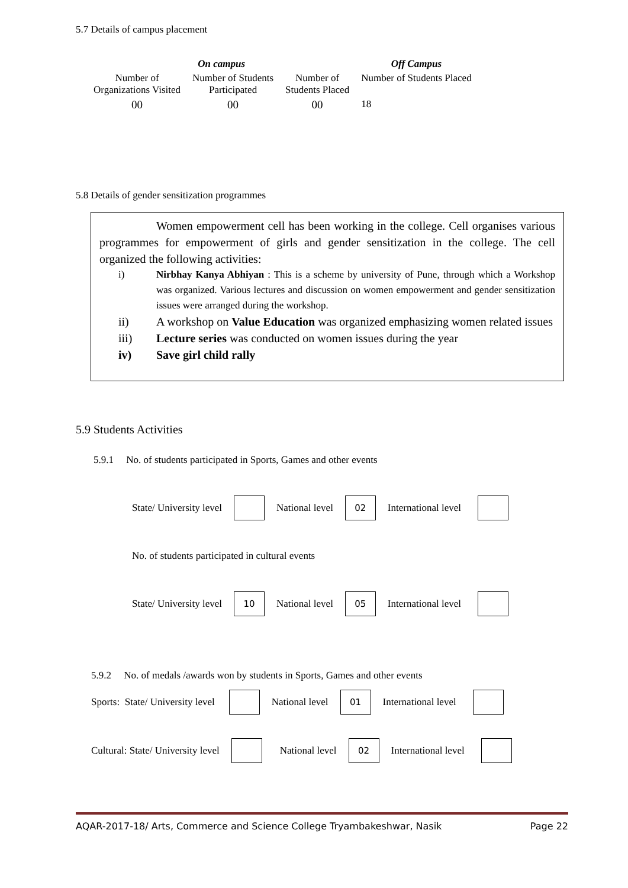5.7 Details of campus placement
| On campus | | | Off Campus |
| --- | --- | --- | --- |
| Number of Organizations Visited | Number of Students Participated | Number of Students Placed | Number of Students Placed |
| 00 | 00 | 00 | 18 |
5.8 Details of gender sensitization programmes
Women empowerment cell has been working in the college. Cell organises various programmes for empowerment of girls and gender sensitization in the college. The cell organized the following activities:
i) Nirbhay Kanya Abhiyan : This is a scheme by university of Pune, through which a Workshop was organized. Various lectures and discussion on women empowerment and gender sensitization issues were arranged during the workshop.
ii) A workshop on Value Education was organized emphasizing women related issues
iii) Lecture series was conducted on women issues during the year
iv) Save girl child rally
5.9 Students Activities
5.9.1 No. of students participated in Sports, Games and other events
State/ University level National level 02 International level
No. of students participated in cultural events
State/ University level 10 National level 05 International level
5.9.2 No. of medals /awards won by students in Sports, Games and other events
Sports: State/ University level National level 01 International level
Cultural: State/ University level National level 02 International level
AQAR-2017-18/ Arts, Commerce and Science College Tryambakeshwar, Nasik Page 22